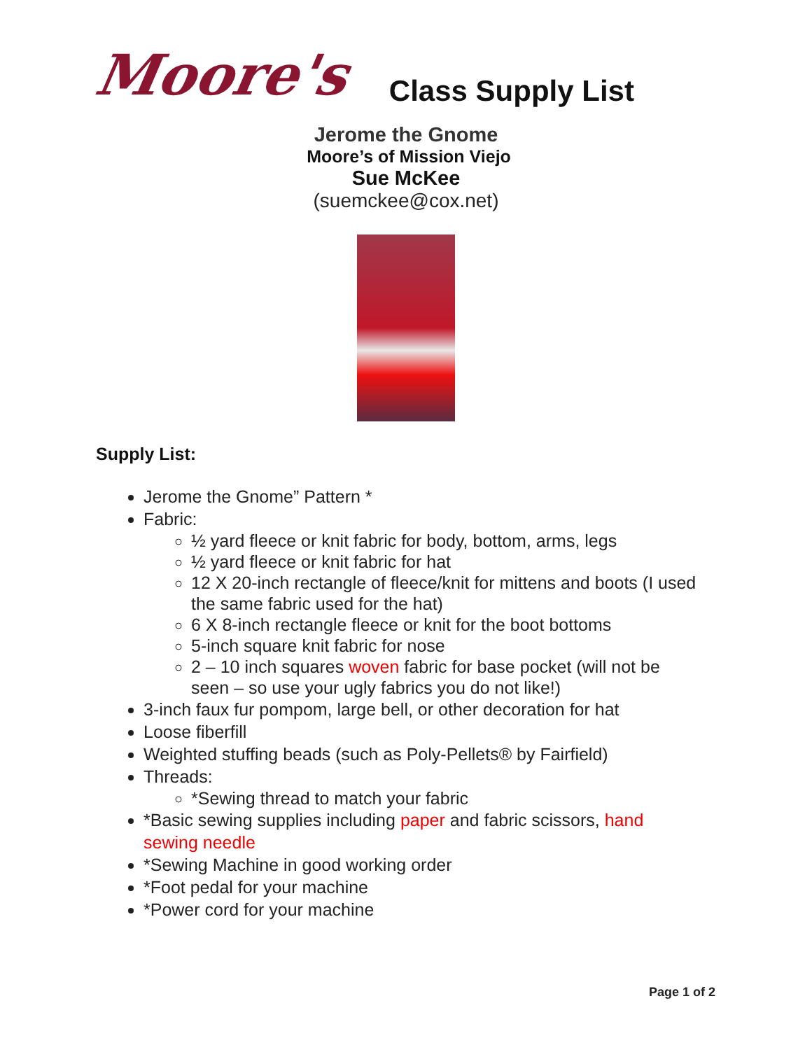Moore's
Class Supply List
Jerome the Gnome
Moore’s of Mission Viejo
Sue McKee
(suemckee@cox.net)
Supply List:
Jerome the Gnome” Pattern *
Fabric:
½ yard fleece or knit fabric for body, bottom, arms, legs
½ yard fleece or knit fabric for hat
12 X 20-inch rectangle of fleece/knit for mittens and boots (I used the same fabric used for the hat)
6 X 8-inch rectangle fleece or knit for the boot bottoms
5-inch square knit fabric for nose
2 – 10 inch squares woven fabric for base pocket (will not be seen – so use your ugly fabrics you do not like!)
3-inch faux fur pompom, large bell, or other decoration for hat
Loose fiberfill
Weighted stuffing beads (such as Poly-Pellets® by Fairfield)
Threads:
*Sewing thread to match your fabric
*Basic sewing supplies including paper and fabric scissors, hand sewing needle
*Sewing Machine in good working order
*Foot pedal for your machine
*Power cord for your machine
Page 1 of 2